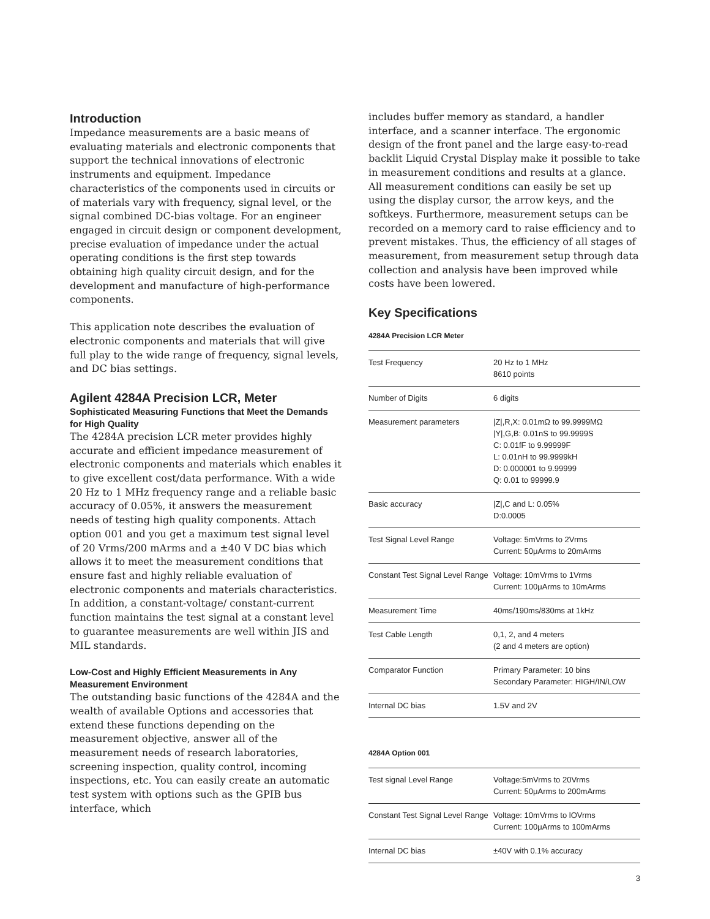Introduction
Impedance measurements are a basic means of evaluating materials and electronic components that support the technical innovations of electronic instruments and equipment. Impedance characteristics of the components used in circuits or of materials vary with frequency, signal level, or the signal combined DC-bias voltage. For an engineer engaged in circuit design or component development, precise evaluation of impedance under the actual operating conditions is the first step towards obtaining high quality circuit design, and for the development and manufacture of high-performance components.
This application note describes the evaluation of electronic components and materials that will give full play to the wide range of frequency, signal levels, and DC bias settings.
Agilent 4284A Precision LCR, Meter
Sophisticated Measuring Functions that Meet the Demands for High Quality
The 4284A precision LCR meter provides highly accurate and efficient impedance measurement of electronic components and materials which enables it to give excellent cost/data performance. With a wide 20 Hz to 1 MHz frequency range and a reliable basic accuracy of 0.05%, it answers the measurement needs of testing high quality components. Attach option 001 and you get a maximum test signal level of 20 Vrms/200 mArms and a ±40 V DC bias which allows it to meet the measurement conditions that ensure fast and highly reliable evaluation of electronic components and materials characteristics. In addition, a constant-voltage/ constant-current function maintains the test signal at a constant level to guarantee measurements are well within JIS and MIL standards.
Low-Cost and Highly Efficient Measurements in Any Measurement Environment
The outstanding basic functions of the 4284A and the wealth of available Options and accessories that extend these functions depending on the measurement objective, answer all of the measurement needs of research laboratories, screening inspection, quality control, incoming inspections, etc. You can easily create an automatic test system with options such as the GPIB bus interface, which
includes buffer memory as standard, a handler interface, and a scanner interface. The ergonomic design of the front panel and the large easy-to-read backlit Liquid Crystal Display make it possible to take in measurement conditions and results at a glance. All measurement conditions can easily be set up using the display cursor, the arrow keys, and the softkeys. Furthermore, measurement setups can be recorded on a memory card to raise efficiency and to prevent mistakes. Thus, the efficiency of all stages of measurement, from measurement setup through data collection and analysis have been improved while costs have been lowered.
Key Specifications
4284A Precision LCR Meter
| Test Frequency | 20 Hz to 1 MHz 8610 points |
| Number of Digits | 6 digits |
| Measurement parameters | /Z/,R,X: 0.01mΩ to 99.9999MΩ /Y/,G,B: 0.01nS to 99.9999S C: 0.01fF to 9.99999F L: 0.01nH to 99.9999kH D: 0.000001 to 9.99999 Q: 0.01 to 99999.9 |
| Basic accuracy | /Z/,C and L: 0.05% D:0.0005 |
| Test Signal Level Range | Voltage: 5mVrms to 2Vrms Current: 50μArms to 20mArms |
| Constant Test Signal Level Range | Voltage: 10mVrms to 1Vrms Current: 100μArms to 10mArms |
| Measurement Time | 40ms/190ms/830ms at 1kHz |
| Test Cable Length | 0,1, 2, and 4 meters (2 and 4 meters are option) |
| Comparator Function | Primary Parameter: 10 bins Secondary Parameter: HIGH/IN/LOW |
| Internal DC bias | 1.5V and 2V |
4284A Option 001
| Test signal Level Range | Voltage:5mVrms to 20Vrms Current: 50μArms to 200mArms |
| Constant Test Signal Level Range | Voltage: 10mVrms to lOVrms Current: 100μArms to 100mArms |
| Internal DC bias | ±40V with 0.1% accuracy |
3